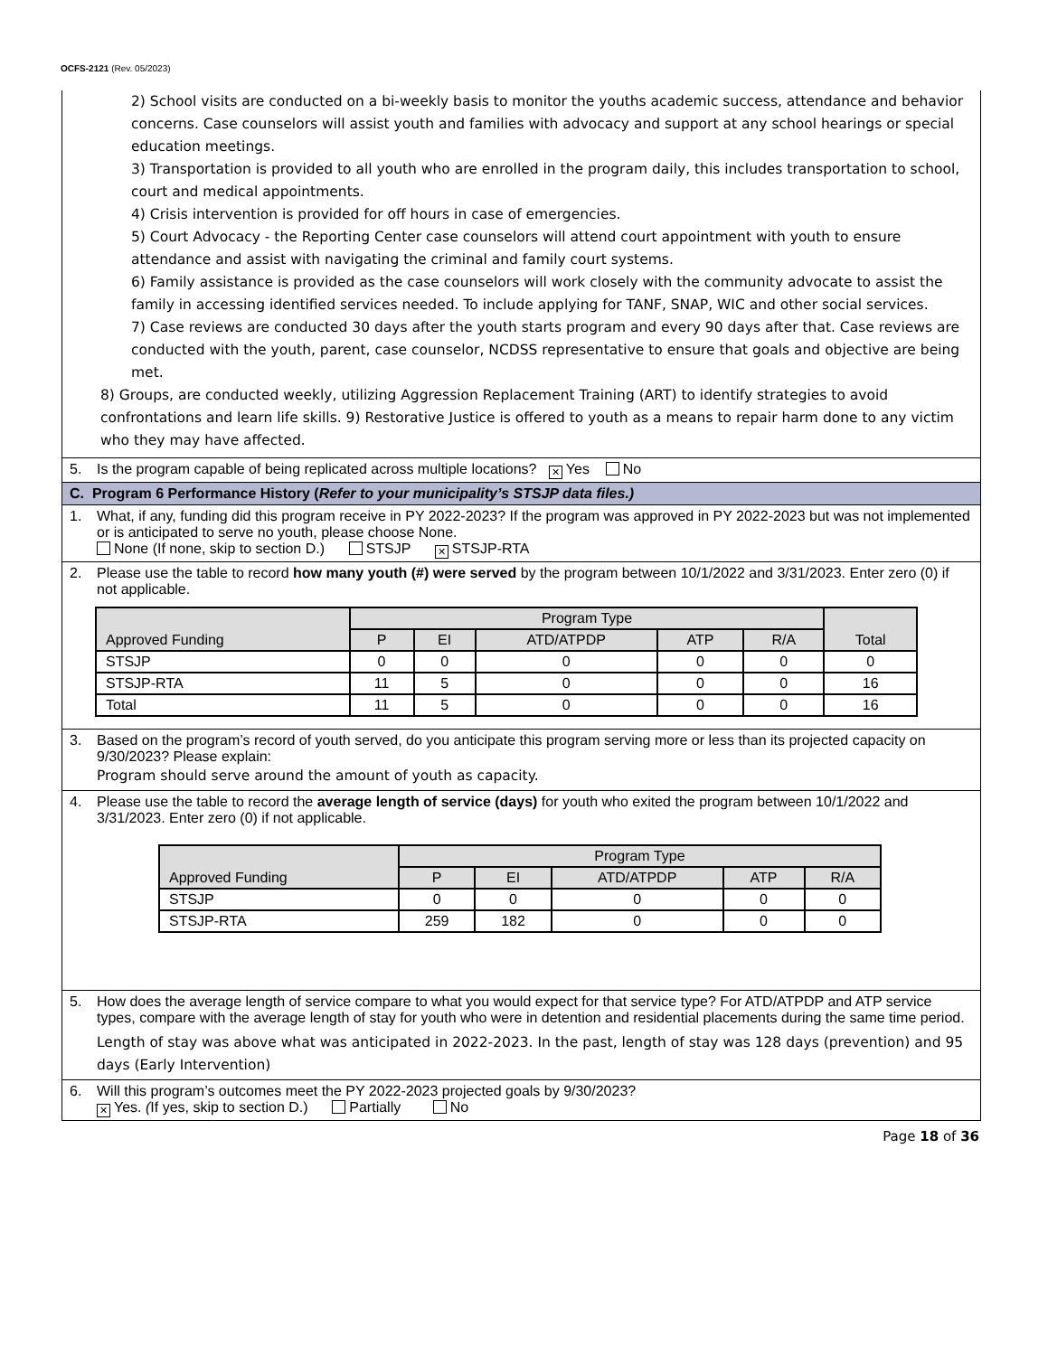OCFS-2121 (Rev. 05/2023)
2) School visits are conducted on a bi-weekly basis to monitor the youths academic success, attendance and behavior concerns. Case counselors will assist youth and families with advocacy and support at any school hearings or special education meetings.
3) Transportation is provided to all youth who are enrolled in the program daily, this includes transportation to school, court and medical appointments.
4) Crisis intervention is provided for off hours in case of emergencies.
5) Court Advocacy - the Reporting Center case counselors will attend court appointment with youth to ensure attendance and assist with navigating the criminal and family court systems.
6) Family assistance is provided as the case counselors will work closely with the community advocate to assist the family in accessing identified services needed. To include applying for TANF, SNAP, WIC and other social services.
7) Case reviews are conducted 30 days after the youth starts program and every 90 days after that. Case reviews are conducted with the youth, parent, case counselor, NCDSS representative to ensure that goals and objective are being met.
8) Groups, are conducted weekly, utilizing Aggression Replacement Training (ART) to identify strategies to avoid confrontations and learn life skills. 9) Restorative Justice is offered to youth as a means to repair harm done to any victim who they may have affected.
5. Is the program capable of being replicated across multiple locations? ✕ Yes No
C. Program 6 Performance History (Refer to your municipality’s STSJP data files.)
1. What, if any, funding did this program receive in PY 2022-2023? If the program was approved in PY 2022-2023 but was not implemented or is anticipated to serve no youth, please choose None.
None (If none, skip to section D.) STSJP ✕ STSJP-RTA
2. Please use the table to record how many youth (#) were served by the program between 10/1/2022 and 3/31/2023. Enter zero (0) if not applicable.
| Approved Funding | Program Type | | | | | Total |
| --- | --- | --- | --- | --- | --- | --- |
| | P | EI | ATD/ATPDP | ATP | R/A | |
| STSJP | 0 | 0 | 0 | 0 | 0 | 0 |
| STSJP-RTA | 11 | 5 | 0 | 0 | 0 | 16 |
| Total | 11 | 5 | 0 | 0 | 0 | 16 |
3. Based on the program’s record of youth served, do you anticipate this program serving more or less than its projected capacity on 9/30/2023? Please explain:
Program should serve around the amount of youth as capacity.
4. Please use the table to record the average length of service (days) for youth who exited the program between 10/1/2022 and 3/31/2023. Enter zero (0) if not applicable.
| Approved Funding | Program Type | | | | |
| --- | --- | --- | --- | --- | --- |
| | P | EI | ATD/ATPDP | ATP | R/A |
| STSJP | 0 | 0 | 0 | 0 | 0 |
| STSJP-RTA | 259 | 182 | 0 | 0 | 0 |
5. How does the average length of service compare to what you would expect for that service type? For ATD/ATPDP and ATP service types, compare with the average length of stay for youth who were in detention and residential placements during the same time period.
Length of stay was above what was anticipated in 2022-2023. In the past, length of stay was 128 days (prevention) and 95 days (Early Intervention)
6. Will this program’s outcomes meet the PY 2022-2023 projected goals by 9/30/2023?
✕ Yes. (If yes, skip to section D.) Partially No
Page 18 of 36